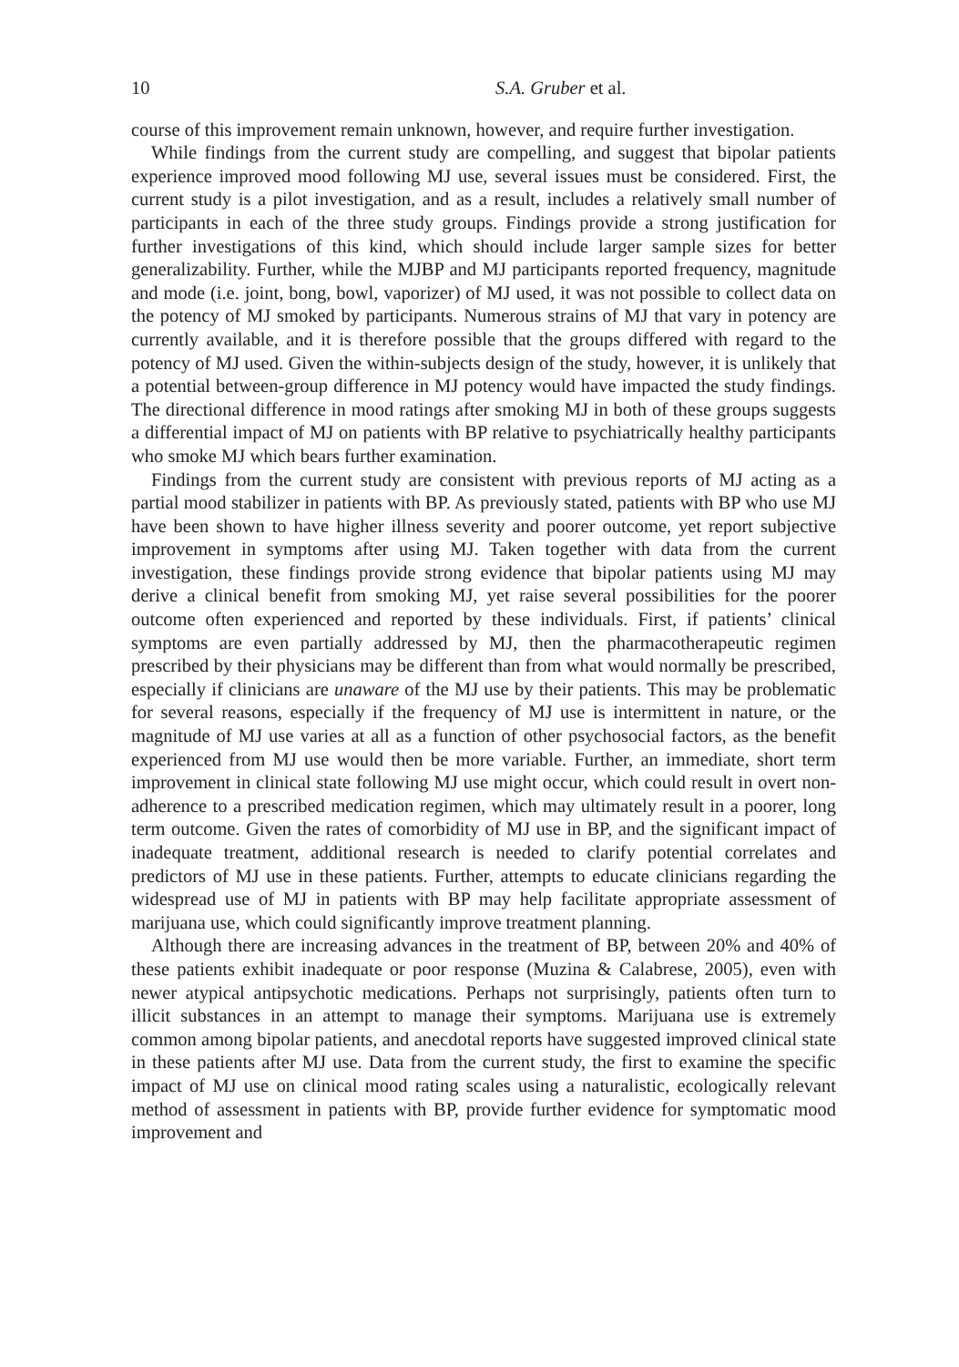10 S.A. Gruber et al.
course of this improvement remain unknown, however, and require further investigation.
While findings from the current study are compelling, and suggest that bipolar patients experience improved mood following MJ use, several issues must be considered. First, the current study is a pilot investigation, and as a result, includes a relatively small number of participants in each of the three study groups. Findings provide a strong justification for further investigations of this kind, which should include larger sample sizes for better generalizability. Further, while the MJBP and MJ participants reported frequency, magnitude and mode (i.e. joint, bong, bowl, vaporizer) of MJ used, it was not possible to collect data on the potency of MJ smoked by participants. Numerous strains of MJ that vary in potency are currently available, and it is therefore possible that the groups differed with regard to the potency of MJ used. Given the within-subjects design of the study, however, it is unlikely that a potential between-group difference in MJ potency would have impacted the study findings. The directional difference in mood ratings after smoking MJ in both of these groups suggests a differential impact of MJ on patients with BP relative to psychiatrically healthy participants who smoke MJ which bears further examination.
Findings from the current study are consistent with previous reports of MJ acting as a partial mood stabilizer in patients with BP. As previously stated, patients with BP who use MJ have been shown to have higher illness severity and poorer outcome, yet report subjective improvement in symptoms after using MJ. Taken together with data from the current investigation, these findings provide strong evidence that bipolar patients using MJ may derive a clinical benefit from smoking MJ, yet raise several possibilities for the poorer outcome often experienced and reported by these individuals. First, if patients’ clinical symptoms are even partially addressed by MJ, then the pharmacotherapeutic regimen prescribed by their physicians may be different than from what would normally be prescribed, especially if clinicians are unaware of the MJ use by their patients. This may be problematic for several reasons, especially if the frequency of MJ use is intermittent in nature, or the magnitude of MJ use varies at all as a function of other psychosocial factors, as the benefit experienced from MJ use would then be more variable. Further, an immediate, short term improvement in clinical state following MJ use might occur, which could result in overt non-adherence to a prescribed medication regimen, which may ultimately result in a poorer, long term outcome. Given the rates of comorbidity of MJ use in BP, and the significant impact of inadequate treatment, additional research is needed to clarify potential correlates and predictors of MJ use in these patients. Further, attempts to educate clinicians regarding the widespread use of MJ in patients with BP may help facilitate appropriate assessment of marijuana use, which could significantly improve treatment planning.
Although there are increasing advances in the treatment of BP, between 20% and 40% of these patients exhibit inadequate or poor response (Muzina & Calabrese, 2005), even with newer atypical antipsychotic medications. Perhaps not surprisingly, patients often turn to illicit substances in an attempt to manage their symptoms. Marijuana use is extremely common among bipolar patients, and anecdotal reports have suggested improved clinical state in these patients after MJ use. Data from the current study, the first to examine the specific impact of MJ use on clinical mood rating scales using a naturalistic, ecologically relevant method of assessment in patients with BP, provide further evidence for symptomatic mood improvement and